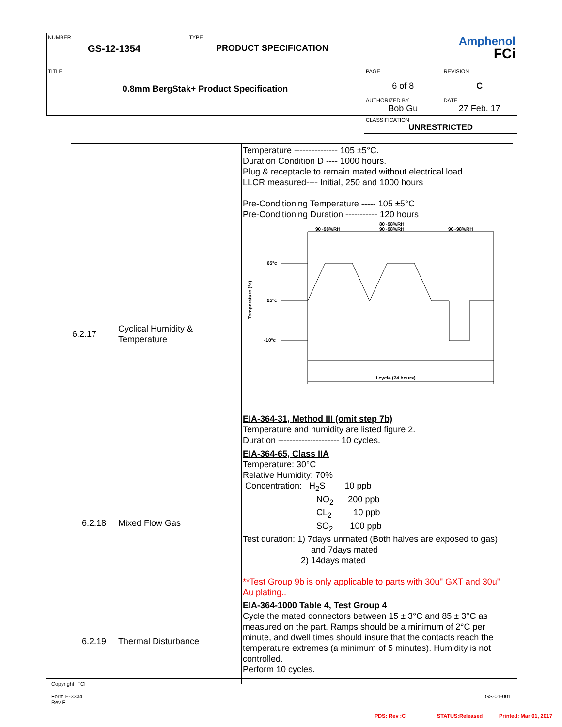| NUMBER GS-12-1354 | TYPE PRODUCT SPECIFICATION | Amphenol FCi | |
| TITLE 0.8mm BergStak+ Product Specification | | PAGE 6 of 8 | REVISION C |
| | | AUTHORIZED BY Bob Gu | DATE 27 Feb. 17 |
| | | CLASSIFICATION UNRESTRICTED | |
| | | Temperature --------------- 105 ±5°C. Duration Condition D ---- 1000 hours. Plug & receptacle to remain mated without electrical load. LLCR measured---- Initial, 250 and 1000 hours Pre-Conditioning Temperature ----- 105 ±5°C Pre-Conditioning Duration ----------- 120 hours |
| 6.2.17 | Cyclical Humidity & Temperature | 90~98%RH 80~98%RH 90~98%RH 90~98%RH 65°c 25°c -10°c Temperature (°c) I cycle (24 hours) EIA-364-31, Method III (omit step 7b) Temperature and humidity are listed figure 2. Duration --------------------- 10 cycles. |
| 6.2.18 | Mixed Flow Gas | EIA-364-65, Class IIA Temperature: 30°C Relative Humidity: 70% Concentration: H<sub>2</sub>S 10 ppb NO<sub>2</sub> 200 ppb CL<sub>2</sub> 10 ppb SO<sub>2</sub> 100 ppb Test duration: 1) 7days unmated (Both halves are exposed to gas) and 7days mated 2) 14days mated **Test Group 9b is only applicable to parts with 30u'' GXT and 30u'' Au plating.. |
| 6.2.19 | Thermal Disturbance | EIA-364-1000 Table 4, Test Group 4 Cycle the mated connectors between 15 ± 3°C and 85 ± 3°C as measured on the part. Ramps should be a minimum of 2°C per minute, and dwell times should insure that the contacts reach the temperature extremes (a minimum of 5 minutes). Humidity is not controlled. Perform 10 cycles. |
Copyright FCI
Form E-3334
Rev F
GS-01-001
PDS: Rev :C STATUS:Released Printed: Mar 01, 2017